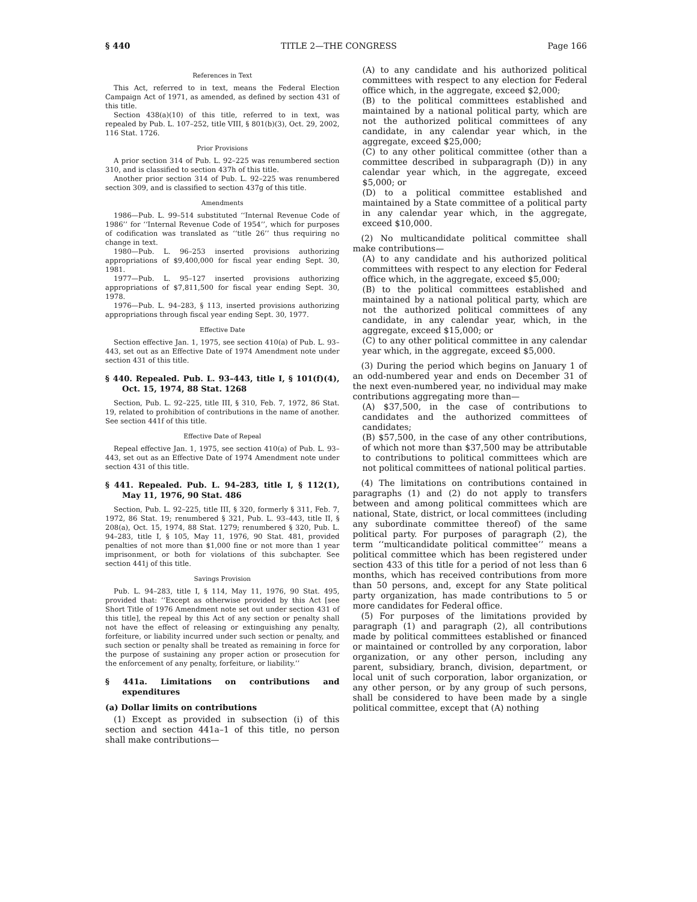§ 440 TITLE 2—THE CONGRESS Page 166
References in Text
This Act, referred to in text, means the Federal Election Campaign Act of 1971, as amended, as defined by section 431 of this title.
Section 438(a)(10) of this title, referred to in text, was repealed by Pub. L. 107–252, title VIII, § 801(b)(3), Oct. 29, 2002, 116 Stat. 1726.
Prior Provisions
A prior section 314 of Pub. L. 92–225 was renumbered section 310, and is classified to section 437h of this title.
Another prior section 314 of Pub. L. 92–225 was renumbered section 309, and is classified to section 437g of this title.
Amendments
1986—Pub. L. 99–514 substituted ‘‘Internal Revenue Code of 1986’’ for ‘‘Internal Revenue Code of 1954’’, which for purposes of codification was translated as ‘‘title 26’’ thus requiring no change in text.
1980—Pub. L. 96–253 inserted provisions authorizing appropriations of $9,400,000 for fiscal year ending Sept. 30, 1981.
1977—Pub. L. 95–127 inserted provisions authorizing appropriations of $7,811,500 for fiscal year ending Sept. 30, 1978.
1976—Pub. L. 94–283, § 113, inserted provisions authorizing appropriations through fiscal year ending Sept. 30, 1977.
Effective Date
Section effective Jan. 1, 1975, see section 410(a) of Pub. L. 93–443, set out as an Effective Date of 1974 Amendment note under section 431 of this title.
§ 440. Repealed. Pub. L. 93–443, title I, § 101(f)(4), Oct. 15, 1974, 88 Stat. 1268
Section, Pub. L. 92–225, title III, § 310, Feb. 7, 1972, 86 Stat. 19, related to prohibition of contributions in the name of another. See section 441f of this title.
Effective Date of Repeal
Repeal effective Jan. 1, 1975, see section 410(a) of Pub. L. 93–443, set out as an Effective Date of 1974 Amendment note under section 431 of this title.
§ 441. Repealed. Pub. L. 94–283, title I, § 112(1), May 11, 1976, 90 Stat. 486
Section, Pub. L. 92–225, title III, § 320, formerly § 311, Feb. 7, 1972, 86 Stat. 19; renumbered § 321, Pub. L. 93–443, title II, § 208(a), Oct. 15, 1974, 88 Stat. 1279; renumbered § 320, Pub. L. 94–283, title I, § 105, May 11, 1976, 90 Stat. 481, provided penalties of not more than $1,000 fine or not more than 1 year imprisonment, or both for violations of this subchapter. See section 441j of this title.
Savings Provision
Pub. L. 94–283, title I, § 114, May 11, 1976, 90 Stat. 495, provided that: ‘‘Except as otherwise provided by this Act [see Short Title of 1976 Amendment note set out under section 431 of this title], the repeal by this Act of any section or penalty shall not have the effect of releasing or extinguishing any penalty, forfeiture, or liability incurred under such section or penalty, and such section or penalty shall be treated as remaining in force for the purpose of sustaining any proper action or prosecution for the enforcement of any penalty, forfeiture, or liability.’’
§ 441a. Limitations on contributions and expenditures
(a) Dollar limits on contributions
(1) Except as provided in subsection (i) of this section and section 441a–1 of this title, no person shall make contributions—
(A) to any candidate and his authorized political committees with respect to any election for Federal office which, in the aggregate, exceed $2,000;
(B) to the political committees established and maintained by a national political party, which are not the authorized political committees of any candidate, in any calendar year which, in the aggregate, exceed $25,000;
(C) to any other political committee (other than a committee described in subparagraph (D)) in any calendar year which, in the aggregate, exceed $5,000; or
(D) to a political committee established and maintained by a State committee of a political party in any calendar year which, in the aggregate, exceed $10,000.
(2) No multicandidate political committee shall make contributions—
(A) to any candidate and his authorized political committees with respect to any election for Federal office which, in the aggregate, exceed $5,000;
(B) to the political committees established and maintained by a national political party, which are not the authorized political committees of any candidate, in any calendar year, which, in the aggregate, exceed $15,000; or
(C) to any other political committee in any calendar year which, in the aggregate, exceed $5,000.
(3) During the period which begins on January 1 of an odd-numbered year and ends on December 31 of the next even-numbered year, no individual may make contributions aggregating more than—
(A) $37,500, in the case of contributions to candidates and the authorized committees of candidates;
(B) $57,500, in the case of any other contributions, of which not more than $37,500 may be attributable to contributions to political committees which are not political committees of national political parties.
(4) The limitations on contributions contained in paragraphs (1) and (2) do not apply to transfers between and among political committees which are national, State, district, or local committees (including any subordinate committee thereof) of the same political party. For purposes of paragraph (2), the term ‘‘multicandidate political committee’’ means a political committee which has been registered under section 433 of this title for a period of not less than 6 months, which has received contributions from more than 50 persons, and, except for any State political party organization, has made contributions to 5 or more candidates for Federal office.
(5) For purposes of the limitations provided by paragraph (1) and paragraph (2), all contributions made by political committees established or financed or maintained or controlled by any corporation, labor organization, or any other person, including any parent, subsidiary, branch, division, department, or local unit of such corporation, labor organization, or any other person, or by any group of such persons, shall be considered to have been made by a single political committee, except that (A) nothing